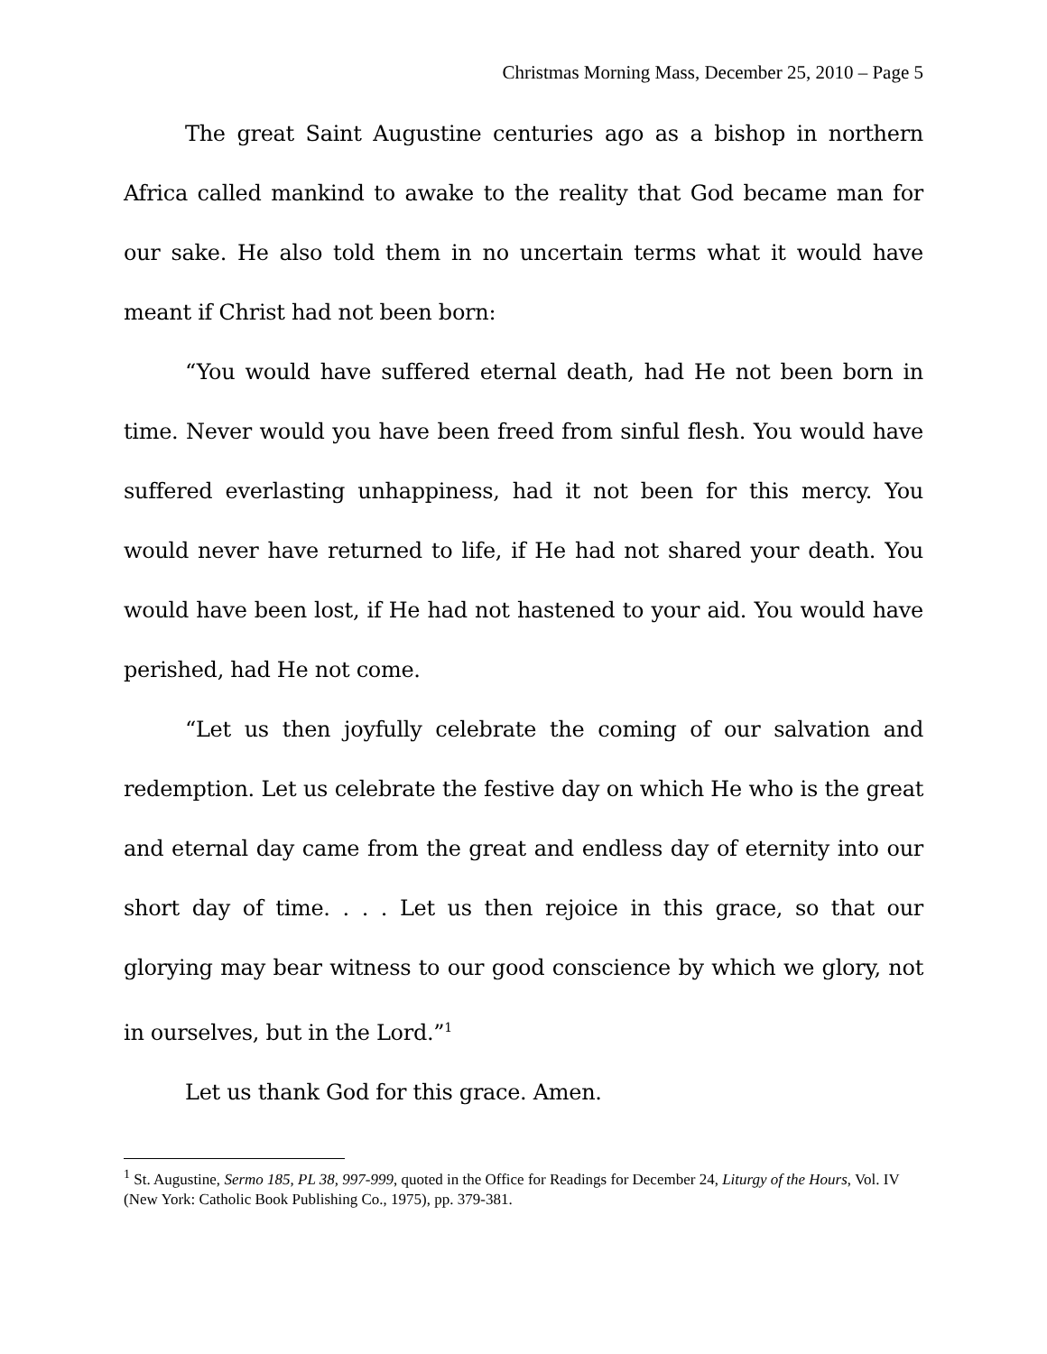Christmas Morning Mass, December 25, 2010 – Page 5
The great Saint Augustine centuries ago as a bishop in northern Africa called mankind to awake to the reality that God became man for our sake. He also told them in no uncertain terms what it would have meant if Christ had not been born:
“You would have suffered eternal death, had He not been born in time. Never would you have been freed from sinful flesh. You would have suffered everlasting unhappiness, had it not been for this mercy. You would never have returned to life, if He had not shared your death. You would have been lost, if He had not hastened to your aid. You would have perished, had He not come.
“Let us then joyfully celebrate the coming of our salvation and redemption. Let us celebrate the festive day on which He who is the great and eternal day came from the great and endless day of eternity into our short day of time. . . . Let us then rejoice in this grace, so that our glorying may bear witness to our good conscience by which we glory, not in ourselves, but in the Lord.”<sup>1</sup>
Let us thank God for this grace. Amen.
<sup>1</sup> St. Augustine, Sermo 185, PL 38, 997-999, quoted in the Office for Readings for December 24, Liturgy of the Hours, Vol. IV (New York: Catholic Book Publishing Co., 1975), pp. 379-381.